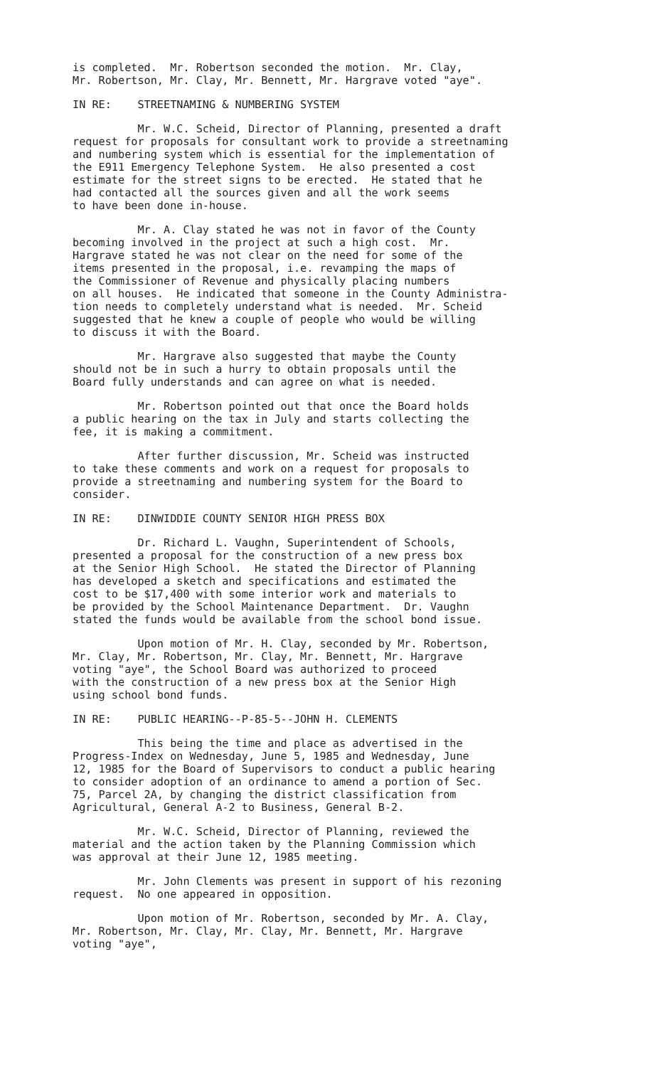is completed. Mr. Robertson seconded the motion. Mr. Clay, Mr. Robertson, Mr. Clay, Mr. Bennett, Mr. Hargrave voted "aye".
IN RE: STREETNAMING & NUMBERING SYSTEM
Mr. W.C. Scheid, Director of Planning, presented a draft request for proposals for consultant work to provide a streetnaming and numbering system which is essential for the implementation of the E911 Emergency Telephone System. He also presented a cost estimate for the street signs to be erected. He stated that he had contacted all the sources given and all the work seems to have been done in-house.
Mr. A. Clay stated he was not in favor of the County becoming involved in the project at such a high cost. Mr. Hargrave stated he was not clear on the need for some of the items presented in the proposal, i.e. revamping the maps of the Commissioner of Revenue and physically placing numbers on all houses. He indicated that someone in the County Administra- tion needs to completely understand what is needed. Mr. Scheid suggested that he knew a couple of people who would be willing to discuss it with the Board.
Mr. Hargrave also suggested that maybe the County should not be in such a hurry to obtain proposals until the Board fully understands and can agree on what is needed.
Mr. Robertson pointed out that once the Board holds a public hearing on the tax in July and starts collecting the fee, it is making a commitment.
After further discussion, Mr. Scheid was instructed to take these comments and work on a request for proposals to provide a streetnaming and numbering system for the Board to consider.
IN RE: DINWIDDIE COUNTY SENIOR HIGH PRESS BOX
Dr. Richard L. Vaughn, Superintendent of Schools, presented a proposal for the construction of a new press box at the Senior High School. He stated the Director of Planning has developed a sketch and specifications and estimated the cost to be $17,400 with some interior work and materials to be provided by the School Maintenance Department. Dr. Vaughn stated the funds would be available from the school bond issue.
Upon motion of Mr. H. Clay, seconded by Mr. Robertson, Mr. Clay, Mr. Robertson, Mr. Clay, Mr. Bennett, Mr. Hargrave voting "aye", the School Board was authorized to proceed with the construction of a new press box at the Senior High using school bond funds.
IN RE: PUBLIC HEARING--P-85-5--JOHN H. CLEMENTS
This being the time and place as advertised in the Progress-Index on Wednesday, June 5, 1985 and Wednesday, June 12, 1985 for the Board of Supervisors to conduct a public hearing to consider adoption of an ordinance to amend a portion of Sec. 75, Parcel 2A, by changing the district classification from Agricultural, General A-2 to Business, General B-2.
Mr. W.C. Scheid, Director of Planning, reviewed the material and the action taken by the Planning Commission which was approval at their June 12, 1985 meeting.
Mr. John Clements was present in support of his rezoning request. No one appeared in opposition.
Upon motion of Mr. Robertson, seconded by Mr. A. Clay, Mr. Robertson, Mr. Clay, Mr. Clay, Mr. Bennett, Mr. Hargrave voting "aye",